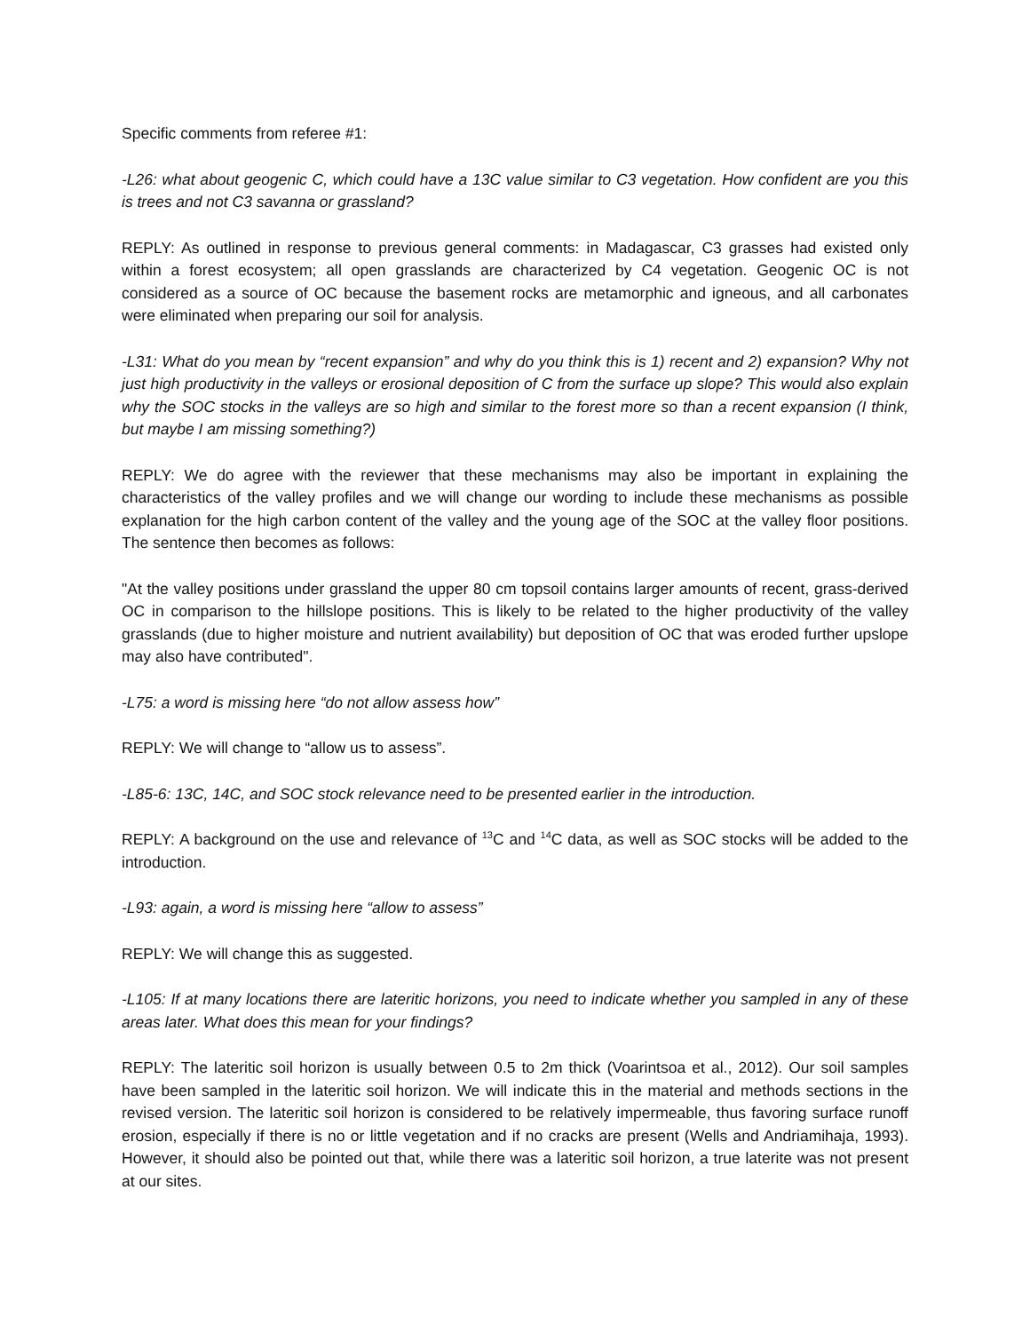Specific comments from referee #1:
-L26: what about geogenic C, which could have a 13C value similar to C3 vegetation. How confident are you this is trees and not C3 savanna or grassland?
REPLY: As outlined in response to previous general comments: in Madagascar, C3 grasses had existed only within a forest ecosystem; all open grasslands are characterized by C4 vegetation. Geogenic OC is not considered as a source of OC because the basement rocks are metamorphic and igneous, and all carbonates were eliminated when preparing our soil for analysis.
-L31: What do you mean by “recent expansion” and why do you think this is 1) recent and 2) expansion? Why not just high productivity in the valleys or erosional deposition of C from the surface up slope? This would also explain why the SOC stocks in the valleys are so high and similar to the forest more so than a recent expansion (I think, but maybe I am missing something?)
REPLY: We do agree with the reviewer that these mechanisms may also be important in explaining the characteristics of the valley profiles and we will change our wording to include these mechanisms as possible explanation for the high carbon content of the valley and the young age of the SOC at the valley floor positions. The sentence then becomes as follows:
"At the valley positions under grassland the upper 80 cm topsoil contains larger amounts of recent, grass-derived OC in comparison to the hillslope positions. This is likely to be related to the higher productivity of the valley grasslands (due to higher moisture and nutrient availability) but deposition of OC that was eroded further upslope may also have contributed".
-L75: a word is missing here “do not allow assess how”
REPLY: We will change to “allow us to assess”.
-L85-6: 13C, 14C, and SOC stock relevance need to be presented earlier in the introduction.
REPLY: A background on the use and relevance of <sup>13</sup>C and <sup>14</sup>C data, as well as SOC stocks will be added to the introduction.
-L93: again, a word is missing here “allow to assess”
REPLY: We will change this as suggested.
-L105: If at many locations there are lateritic horizons, you need to indicate whether you sampled in any of these areas later. What does this mean for your findings?
REPLY: The lateritic soil horizon is usually between 0.5 to 2m thick (Voarintsoa et al., 2012). Our soil samples have been sampled in the lateritic soil horizon. We will indicate this in the material and methods sections in the revised version. The lateritic soil horizon is considered to be relatively impermeable, thus favoring surface runoff erosion, especially if there is no or little vegetation and if no cracks are present (Wells and Andriamihaja, 1993). However, it should also be pointed out that, while there was a lateritic soil horizon, a true laterite was not present at our sites.